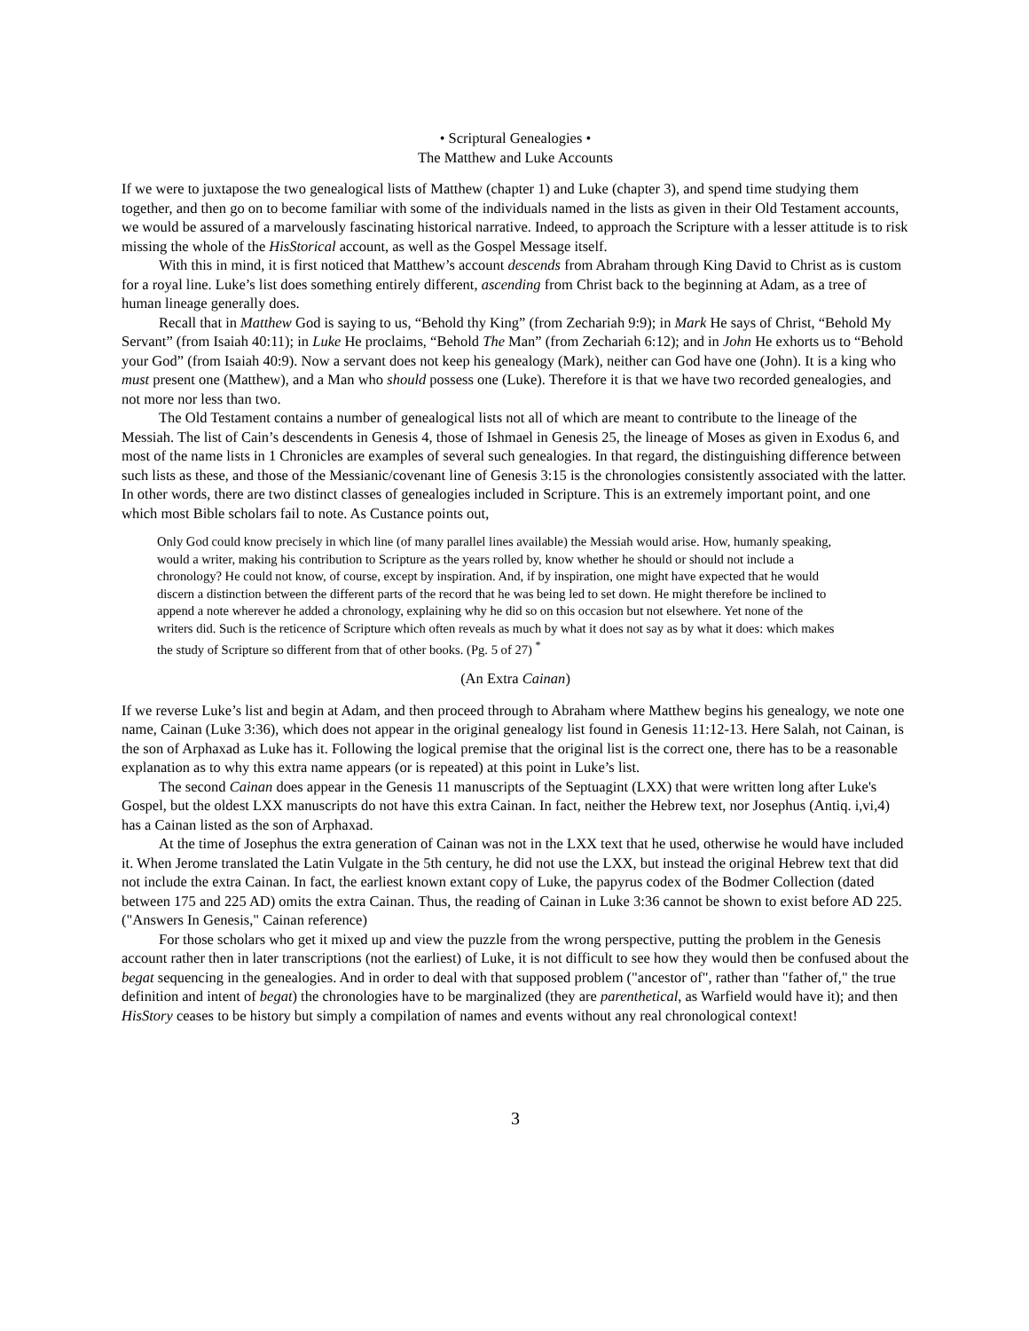• Scriptural Genealogies •
The Matthew and Luke Accounts
If we were to juxtapose the two genealogical lists of Matthew (chapter 1) and Luke (chapter 3), and spend time studying them together, and then go on to become familiar with some of the individuals named in the lists as given in their Old Testament accounts, we would be assured of a marvelously fascinating historical narrative. Indeed, to approach the Scripture with a lesser attitude is to risk missing the whole of the HisStorical account, as well as the Gospel Message itself.
With this in mind, it is first noticed that Matthew’s account descends from Abraham through King David to Christ as is custom for a royal line. Luke’s list does something entirely different, ascending from Christ back to the beginning at Adam, as a tree of human lineage generally does.
Recall that in Matthew God is saying to us, “Behold thy King” (from Zechariah 9:9); in Mark He says of Christ, “Behold My Servant” (from Isaiah 40:11); in Luke He proclaims, “Behold The Man” (from Zechariah 6:12); and in John He exhorts us to “Behold your God” (from Isaiah 40:9). Now a servant does not keep his genealogy (Mark), neither can God have one (John). It is a king who must present one (Matthew), and a Man who should possess one (Luke). Therefore it is that we have two recorded genealogies, and not more nor less than two.
The Old Testament contains a number of genealogical lists not all of which are meant to contribute to the lineage of the Messiah. The list of Cain’s descendents in Genesis 4, those of Ishmael in Genesis 25, the lineage of Moses as given in Exodus 6, and most of the name lists in 1 Chronicles are examples of several such genealogies. In that regard, the distinguishing difference between such lists as these, and those of the Messianic/covenant line of Genesis 3:15 is the chronologies consistently associated with the latter. In other words, there are two distinct classes of genealogies included in Scripture. This is an extremely important point, and one which most Bible scholars fail to note. As Custance points out,
Only God could know precisely in which line (of many parallel lines available) the Messiah would arise. How, humanly speaking, would a writer, making his contribution to Scripture as the years rolled by, know whether he should or should not include a chronology? He could not know, of course, except by inspiration. And, if by inspiration, one might have expected that he would discern a distinction between the different parts of the record that he was being led to set down. He might therefore be inclined to append a note wherever he added a chronology, explaining why he did so on this occasion but not elsewhere. Yet none of the writers did. Such is the reticence of Scripture which often reveals as much by what it does not say as by what it does: which makes the study of Scripture so different from that of other books. (Pg. 5 of 27) <sup>*</sup>
(An Extra Cainan)
If we reverse Luke’s list and begin at Adam, and then proceed through to Abraham where Matthew begins his genealogy, we note one name, Cainan (Luke 3:36), which does not appear in the original genealogy list found in Genesis 11:12-13. Here Salah, not Cainan, is the son of Arphaxad as Luke has it. Following the logical premise that the original list is the correct one, there has to be a reasonable explanation as to why this extra name appears (or is repeated) at this point in Luke’s list.
The second Cainan does appear in the Genesis 11 manuscripts of the Septuagint (LXX) that were written long after Luke's Gospel, but the oldest LXX manuscripts do not have this extra Cainan. In fact, neither the Hebrew text, nor Josephus (Antiq. i,vi,4) has a Cainan listed as the son of Arphaxad.
At the time of Josephus the extra generation of Cainan was not in the LXX text that he used, otherwise he would have included it. When Jerome translated the Latin Vulgate in the 5th century, he did not use the LXX, but instead the original Hebrew text that did not include the extra Cainan. In fact, the earliest known extant copy of Luke, the papyrus codex of the Bodmer Collection (dated between 175 and 225 AD) omits the extra Cainan. Thus, the reading of Cainan in Luke 3:36 cannot be shown to exist before AD 225. ("Answers In Genesis," Cainan reference)
For those scholars who get it mixed up and view the puzzle from the wrong perspective, putting the problem in the Genesis account rather then in later transcriptions (not the earliest) of Luke, it is not difficult to see how they would then be confused about the begat sequencing in the genealogies. And in order to deal with that supposed problem ("ancestor of", rather than "father of," the true definition and intent of begat) the chronologies have to be marginalized (they are parenthetical, as Warfield would have it); and then HisStory ceases to be history but simply a compilation of names and events without any real chronological context!
3